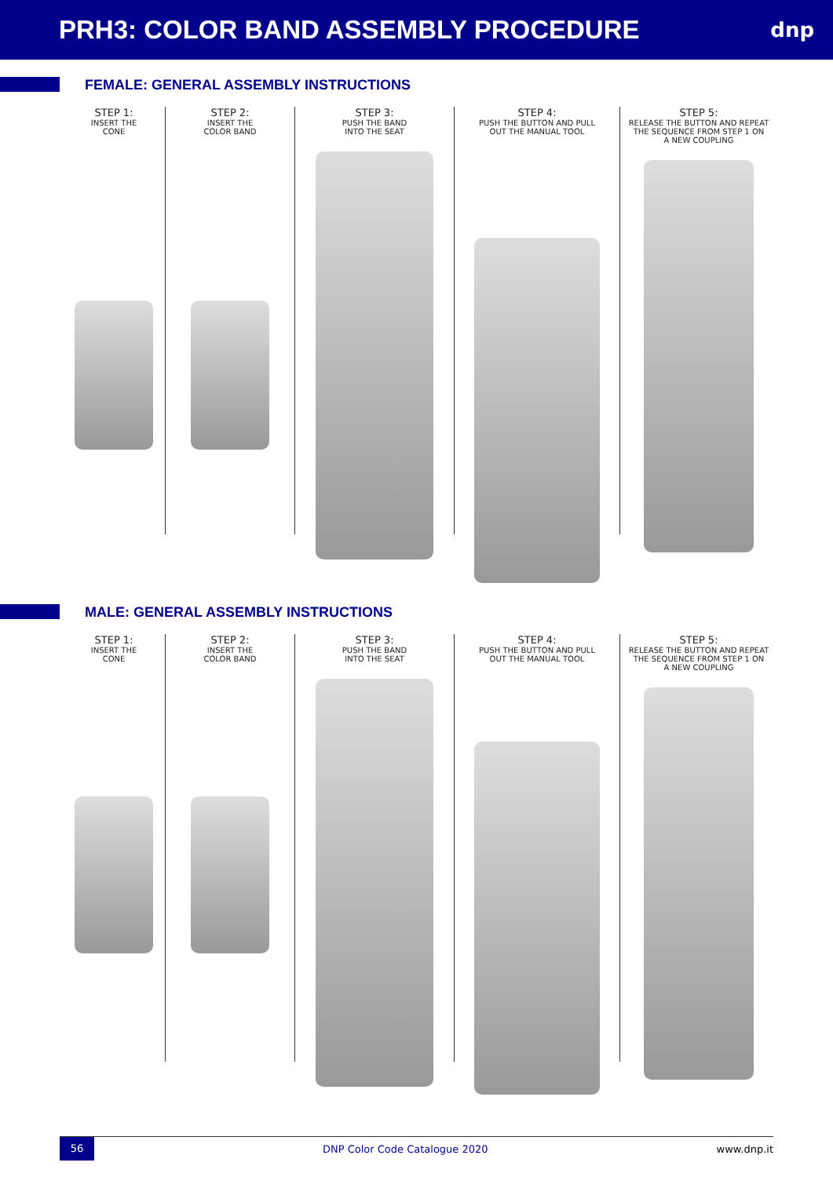PRH3: COLOR BAND ASSEMBLY PROCEDURE
dnp
FEMALE: GENERAL ASSEMBLY INSTRUCTIONS
STEP 1:
INSERT THE
CONE
STEP 2:
INSERT THE
COLOR BAND
STEP 3:
PUSH THE BAND
INTO THE SEAT
STEP 4:
PUSH THE BUTTON AND PULL
OUT THE MANUAL TOOL
STEP 5:
RELEASE THE BUTTON AND REPEAT
THE SEQUENCE FROM STEP 1 ON
A NEW COUPLING
MALE: GENERAL ASSEMBLY INSTRUCTIONS
STEP 1:
INSERT THE
CONE
STEP 2:
INSERT THE
COLOR BAND
STEP 3:
PUSH THE BAND
INTO THE SEAT
STEP 4:
PUSH THE BUTTON AND PULL
OUT THE MANUAL TOOL
STEP 5:
RELEASE THE BUTTON AND REPEAT
THE SEQUENCE FROM STEP 1 ON
A NEW COUPLING
56 DNP Color Code Catalogue 2020 www.dnp.it